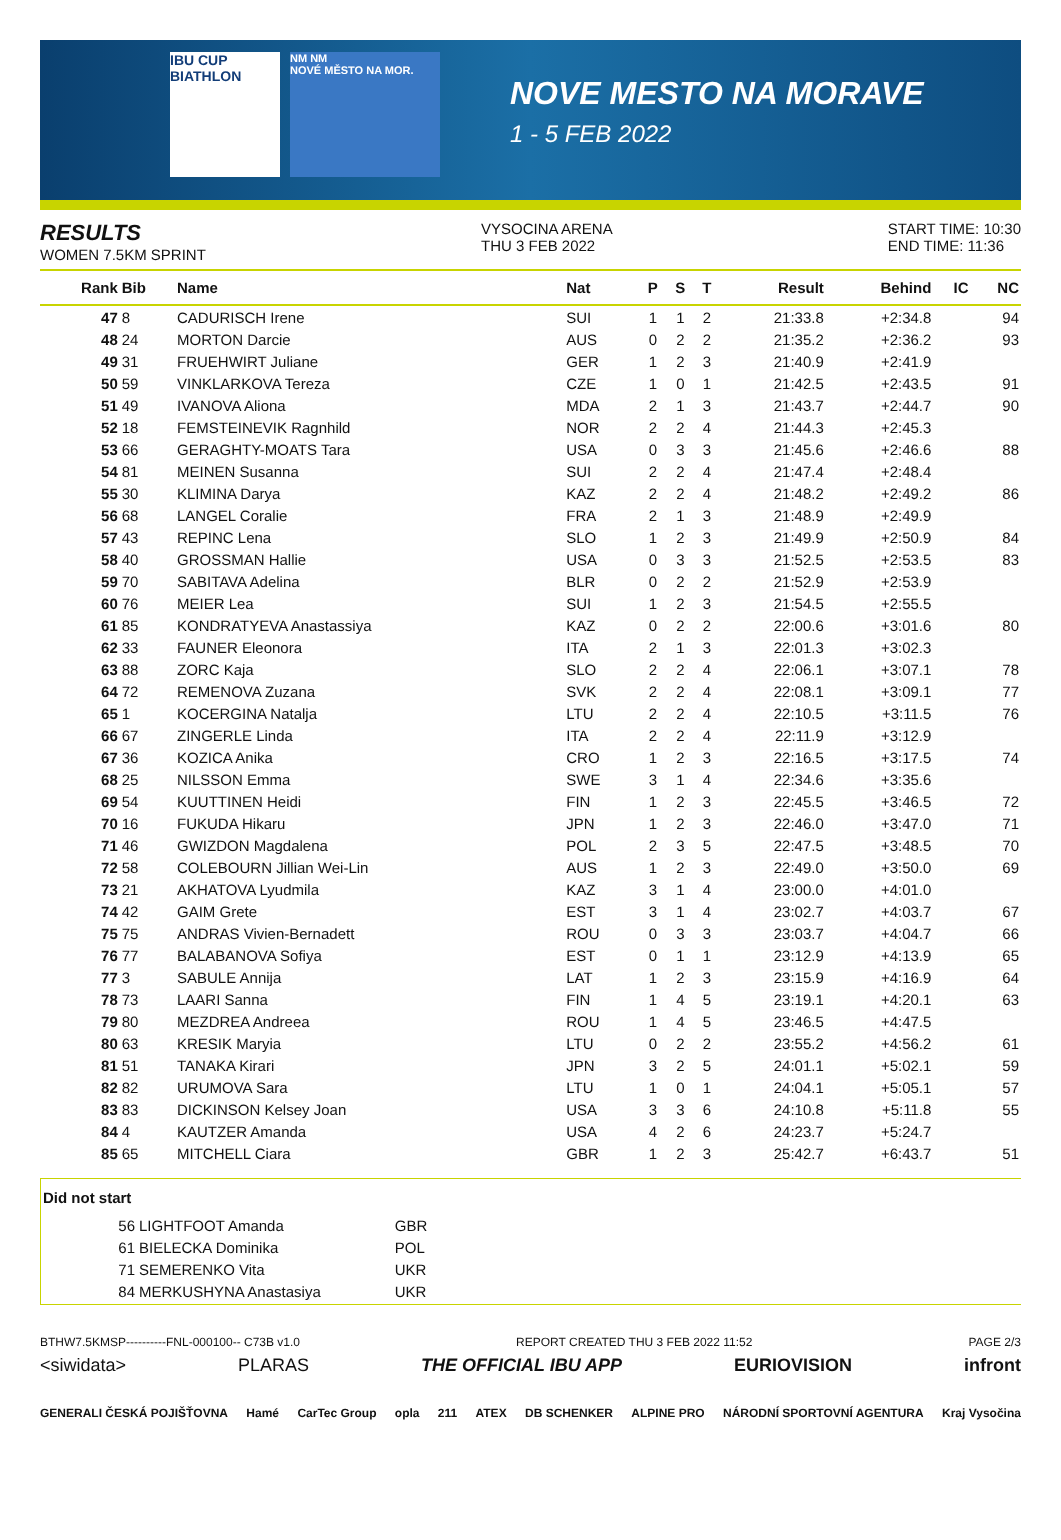IBU CUP
BIATHLON
NM NM
NOVÉ MĚSTO NA MOR.
NOVE MESTO NA MORAVE
1 - 5 FEB 2022
RESULTS
WOMEN 7.5KM SPRINT
VYSOCINA ARENA
THU 3 FEB 2022
START TIME: 10:30
END TIME: 11:36
| Rank | Bib | Name | Nat | P | S | T | Result | Behind | IC | NC |
| --- | --- | --- | --- | --- | --- | --- | --- | --- | --- | --- |
| 47 | 8 | CADURISCH Irene | SUI | 1 | 1 | 2 | 21:33.8 | +2:34.8 | | 94 |
| 48 | 24 | MORTON Darcie | AUS | 0 | 2 | 2 | 21:35.2 | +2:36.2 | | 93 |
| 49 | 31 | FRUEHWIRT Juliane | GER | 1 | 2 | 3 | 21:40.9 | +2:41.9 | | |
| 50 | 59 | VINKLARKOVA Tereza | CZE | 1 | 0 | 1 | 21:42.5 | +2:43.5 | | 91 |
| 51 | 49 | IVANOVA Aliona | MDA | 2 | 1 | 3 | 21:43.7 | +2:44.7 | | 90 |
| 52 | 18 | FEMSTEINEVIK Ragnhild | NOR | 2 | 2 | 4 | 21:44.3 | +2:45.3 | | |
| 53 | 66 | GERAGHTY-MOATS Tara | USA | 0 | 3 | 3 | 21:45.6 | +2:46.6 | | 88 |
| 54 | 81 | MEINEN Susanna | SUI | 2 | 2 | 4 | 21:47.4 | +2:48.4 | | |
| 55 | 30 | KLIMINA Darya | KAZ | 2 | 2 | 4 | 21:48.2 | +2:49.2 | | 86 |
| 56 | 68 | LANGEL Coralie | FRA | 2 | 1 | 3 | 21:48.9 | +2:49.9 | | |
| 57 | 43 | REPINC Lena | SLO | 1 | 2 | 3 | 21:49.9 | +2:50.9 | | 84 |
| 58 | 40 | GROSSMAN Hallie | USA | 0 | 3 | 3 | 21:52.5 | +2:53.5 | | 83 |
| 59 | 70 | SABITAVA Adelina | BLR | 0 | 2 | 2 | 21:52.9 | +2:53.9 | | |
| 60 | 76 | MEIER Lea | SUI | 1 | 2 | 3 | 21:54.5 | +2:55.5 | | |
| 61 | 85 | KONDRATYEVA Anastassiya | KAZ | 0 | 2 | 2 | 22:00.6 | +3:01.6 | | 80 |
| 62 | 33 | FAUNER Eleonora | ITA | 2 | 1 | 3 | 22:01.3 | +3:02.3 | | |
| 63 | 88 | ZORC Kaja | SLO | 2 | 2 | 4 | 22:06.1 | +3:07.1 | | 78 |
| 64 | 72 | REMENOVA Zuzana | SVK | 2 | 2 | 4 | 22:08.1 | +3:09.1 | | 77 |
| 65 | 1 | KOCERGINA Natalja | LTU | 2 | 2 | 4 | 22:10.5 | +3:11.5 | | 76 |
| 66 | 67 | ZINGERLE Linda | ITA | 2 | 2 | 4 | 22:11.9 | +3:12.9 | | |
| 67 | 36 | KOZICA Anika | CRO | 1 | 2 | 3 | 22:16.5 | +3:17.5 | | 74 |
| 68 | 25 | NILSSON Emma | SWE | 3 | 1 | 4 | 22:34.6 | +3:35.6 | | |
| 69 | 54 | KUUTTINEN Heidi | FIN | 1 | 2 | 3 | 22:45.5 | +3:46.5 | | 72 |
| 70 | 16 | FUKUDA Hikaru | JPN | 1 | 2 | 3 | 22:46.0 | +3:47.0 | | 71 |
| 71 | 46 | GWIZDON Magdalena | POL | 2 | 3 | 5 | 22:47.5 | +3:48.5 | | 70 |
| 72 | 58 | COLEBOURN Jillian Wei-Lin | AUS | 1 | 2 | 3 | 22:49.0 | +3:50.0 | | 69 |
| 73 | 21 | AKHATOVA Lyudmila | KAZ | 3 | 1 | 4 | 23:00.0 | +4:01.0 | | |
| 74 | 42 | GAIM Grete | EST | 3 | 1 | 4 | 23:02.7 | +4:03.7 | | 67 |
| 75 | 75 | ANDRAS Vivien-Bernadett | ROU | 0 | 3 | 3 | 23:03.7 | +4:04.7 | | 66 |
| 76 | 77 | BALABANOVA Sofiya | EST | 0 | 1 | 1 | 23:12.9 | +4:13.9 | | 65 |
| 77 | 3 | SABULE Annija | LAT | 1 | 2 | 3 | 23:15.9 | +4:16.9 | | 64 |
| 78 | 73 | LAARI Sanna | FIN | 1 | 4 | 5 | 23:19.1 | +4:20.1 | | 63 |
| 79 | 80 | MEZDREA Andreea | ROU | 1 | 4 | 5 | 23:46.5 | +4:47.5 | | |
| 80 | 63 | KRESIK Maryia | LTU | 0 | 2 | 2 | 23:55.2 | +4:56.2 | | 61 |
| 81 | 51 | TANAKA Kirari | JPN | 3 | 2 | 5 | 24:01.1 | +5:02.1 | | 59 |
| 82 | 82 | URUMOVA Sara | LTU | 1 | 0 | 1 | 24:04.1 | +5:05.1 | | 57 |
| 83 | 83 | DICKINSON Kelsey Joan | USA | 3 | 3 | 6 | 24:10.8 | +5:11.8 | | 55 |
| 84 | 4 | KAUTZER Amanda | USA | 4 | 2 | 6 | 24:23.7 | +5:24.7 | | |
| 85 | 65 | MITCHELL Ciara | GBR | 1 | 2 | 3 | 25:42.7 | +6:43.7 | | 51 |
Did not start
| 56 | LIGHTFOOT Amanda | GBR |
| 61 | BIELECKA Dominika | POL |
| 71 | SEMERENKO Vita | UKR |
| 84 | MERKUSHYNA Anastasiya | UKR |
BTHW7.5KMSP----------FNL-000100-- C73B v1.0 REPORT CREATED THU 3 FEB 2022 11:52 PAGE 2/3
<siwidata> PLARAS THE OFFICIAL IBU APP EURIOVISION infront
GENERALI ČESKÁ POJIŠŤOVNA Hamé CarTec Group opla 211 ATEX DB SCHENKER ALPINE PRO NÁRODNÍ SPORTOVNÍ AGENTURA Kraj Vysočina